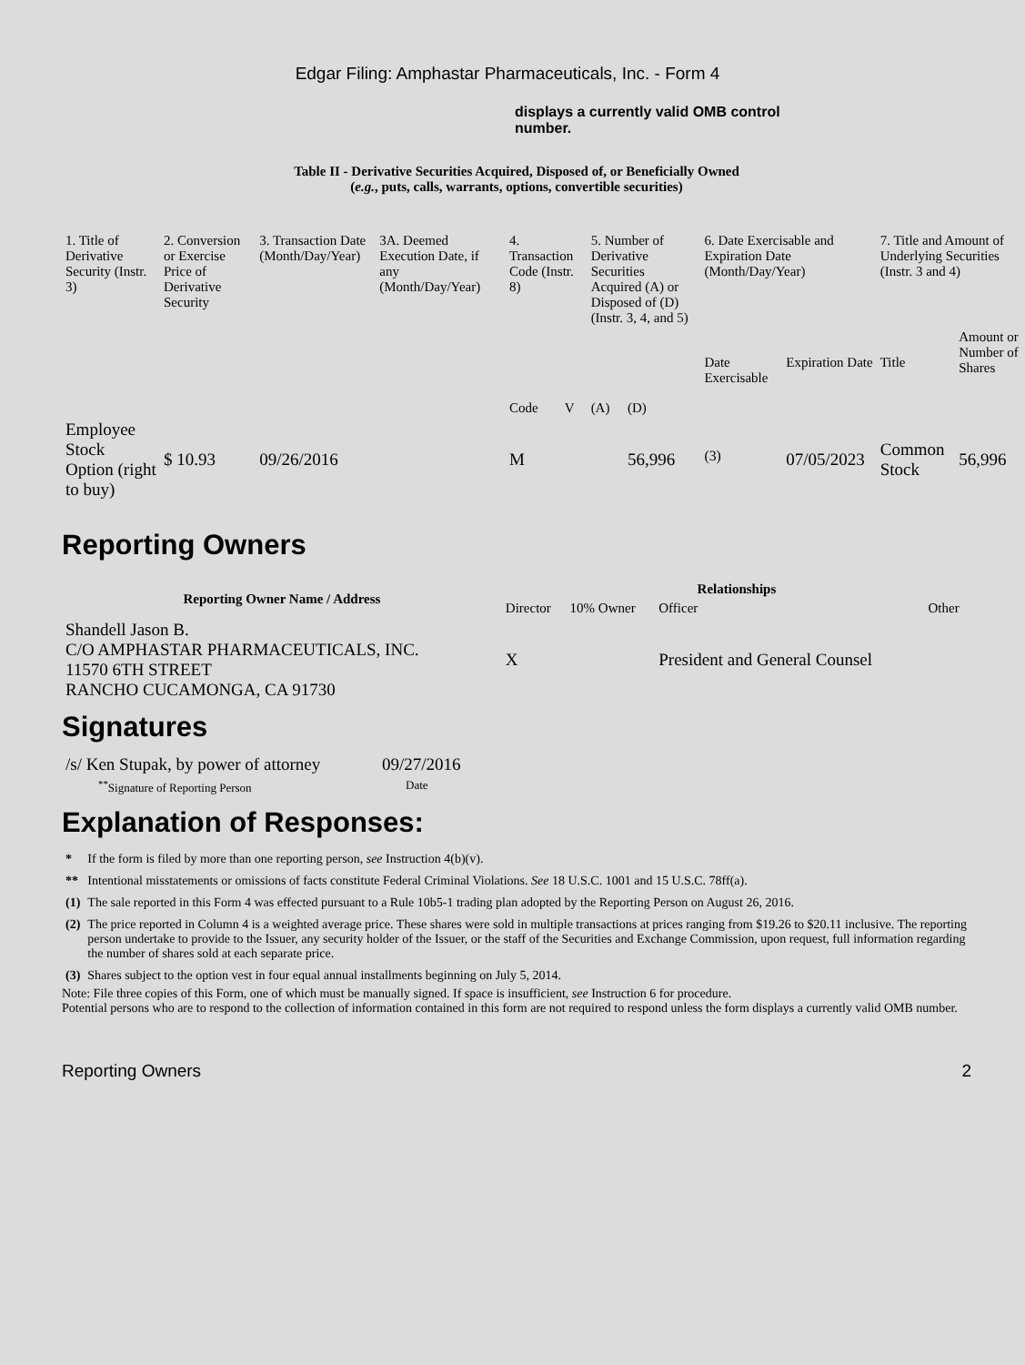Edgar Filing: Amphastar Pharmaceuticals, Inc. - Form 4
displays a currently valid OMB control number.
Table II - Derivative Securities Acquired, Disposed of, or Beneficially Owned
(e.g., puts, calls, warrants, options, convertible securities)
| 1. Title of Derivative Security (Instr. 3) | 2. Conversion or Exercise Price of Derivative Security | 3. Transaction Date (Month/Day/Year) | 3A. Deemed Execution Date, if any (Month/Day/Year) | 4. Transaction Code (Instr. 8) | | 5. Number of Derivative Securities Acquired (A) or Disposed of (D) (Instr. 3, 4, and 5) | | 6. Date Exercisable and Expiration Date (Month/Day/Year) | | 7. Title and Amount of Underlying Securities (Instr. 3 and 4) | |
| | | | | Code | V | (A) | (D) | Date Exercisable | Expiration Date | Title | Amount or Number of Shares |
| Employee Stock Option (right to buy) | $ 10.93 | 09/26/2016 | | M | | | 56,996 | <sup>(3)</sup> | 07/05/2023 | Common Stock | 56,996 |
Reporting Owners
| Reporting Owner Name / Address | Relationships | | | |
| --- | --- | --- | --- | --- |
| | Director | 10% Owner | Officer | Other |
| Shandell Jason B. C/O AMPHASTAR PHARMACEUTICALS, INC. 11570 6TH STREET RANCHO CUCAMONGA, CA 91730 | X | | President and General Counsel | |
Signatures
| /s/ Ken Stupak, by power of attorney | 09/27/2016 |
| <sup>**</sup> Signature of Reporting Person | Date |
Explanation of Responses:
| * | If the form is filed by more than one reporting person, see Instruction 4(b)(v). |
| ** | Intentional misstatements or omissions of facts constitute Federal Criminal Violations. See 18 U.S.C. 1001 and 15 U.S.C. 78ff(a). |
| (1) | The sale reported in this Form 4 was effected pursuant to a Rule 10b5-1 trading plan adopted by the Reporting Person on August 26, 2016. |
| (2) | The price reported in Column 4 is a weighted average price. These shares were sold in multiple transactions at prices ranging from $19.26 to $20.11 inclusive. The reporting person undertake to provide to the Issuer, any security holder of the Issuer, or the staff of the Securities and Exchange Commission, upon request, full information regarding the number of shares sold at each separate price. |
| (3) | Shares subject to the option vest in four equal annual installments beginning on July 5, 2014. |
Note: File three copies of this Form, one of which must be manually signed. If space is insufficient, see Instruction 6 for procedure.
Potential persons who are to respond to the collection of information contained in this form are not required to respond unless the form displays a currently valid OMB number.
Reporting Owners 2